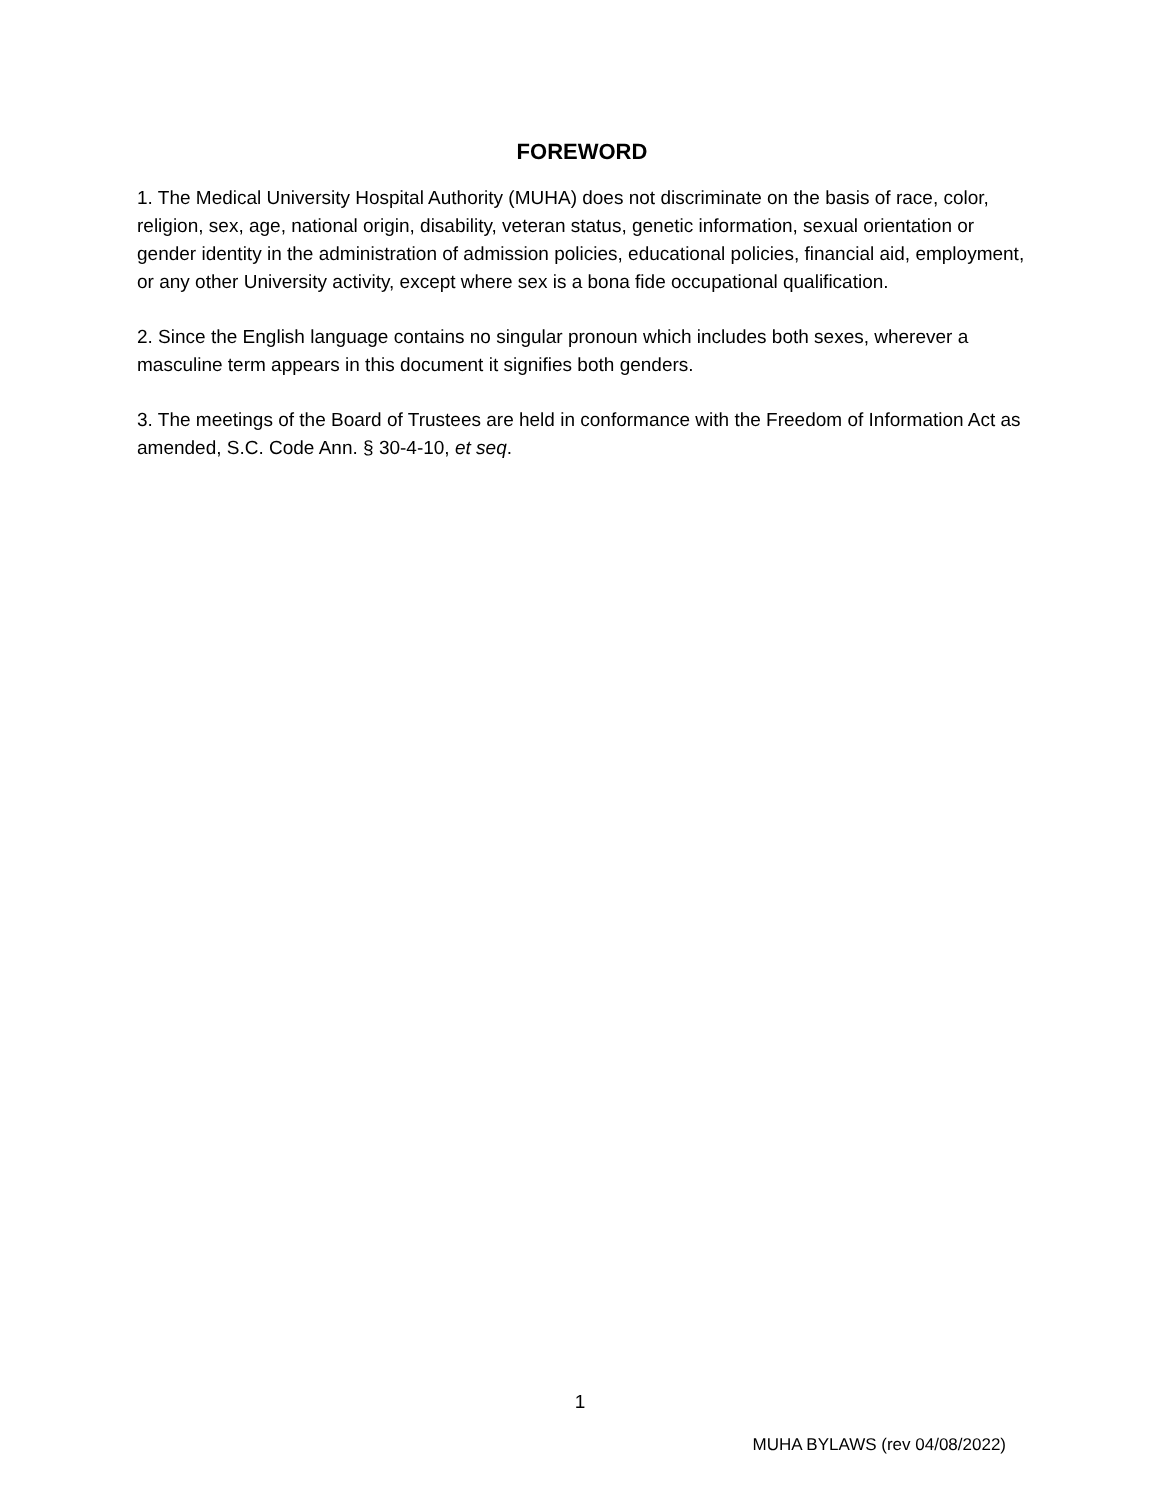FOREWORD
1. The Medical University Hospital Authority (MUHA) does not discriminate on the basis of race, color, religion, sex, age, national origin, disability, veteran status, genetic information, sexual orientation or gender identity in the administration of admission policies, educational policies, financial aid, employment, or any other University activity, except where sex is a bona fide occupational qualification.
2. Since the English language contains no singular pronoun which includes both sexes, wherever a masculine term appears in this document it signifies both genders.
3. The meetings of the Board of Trustees are held in conformance with the Freedom of Information Act as amended, S.C. Code Ann. § 30-4-10, et seq.
1
MUHA BYLAWS (rev 04/08/2022)